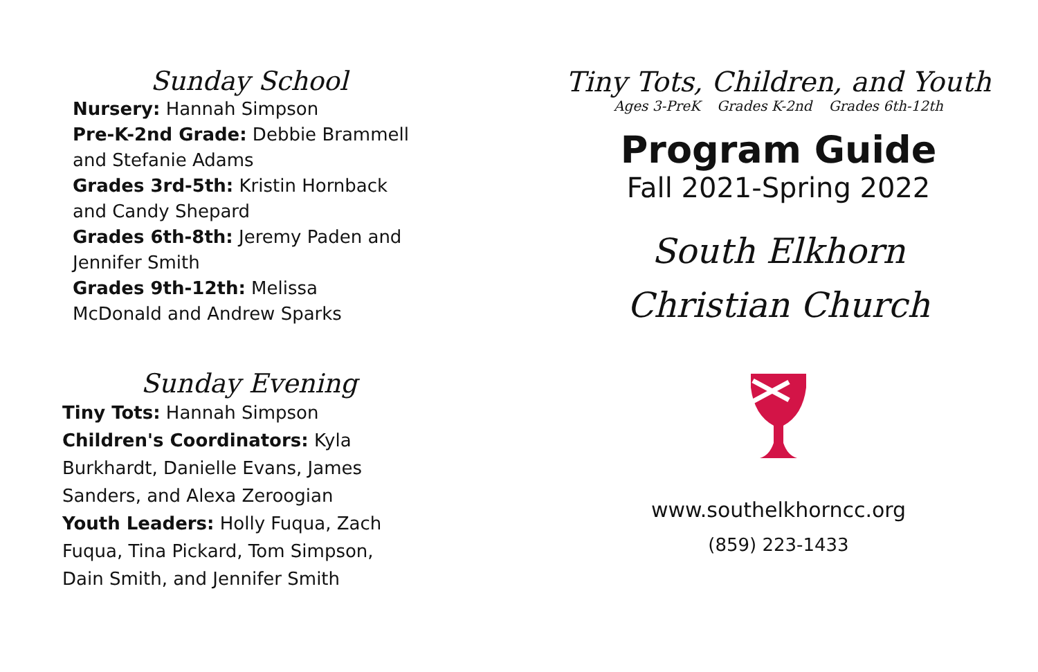Sunday School
Nursery: Hannah Simpson
Pre-K-2nd Grade: Debbie Brammell and Stefanie Adams
Grades 3rd-5th: Kristin Hornback and Candy Shepard
Grades 6th-8th: Jeremy Paden and Jennifer Smith
Grades 9th-12th: Melissa McDonald and Andrew Sparks
Sunday Evening
Tiny Tots: Hannah Simpson
Children's Coordinators: Kyla Burkhardt, Danielle Evans, James Sanders, and Alexa Zeroogian
Youth Leaders: Holly Fuqua, Zach Fuqua, Tina Pickard, Tom Simpson, Dain Smith, and Jennifer Smith
Tiny Tots, Children, and Youth
Ages 3-PreK Grades K-2nd Grades 6th-12th
Program Guide
Fall 2021-Spring 2022
South Elkhorn
Christian Church
www.southelkhorncc.org
(859) 223-1433